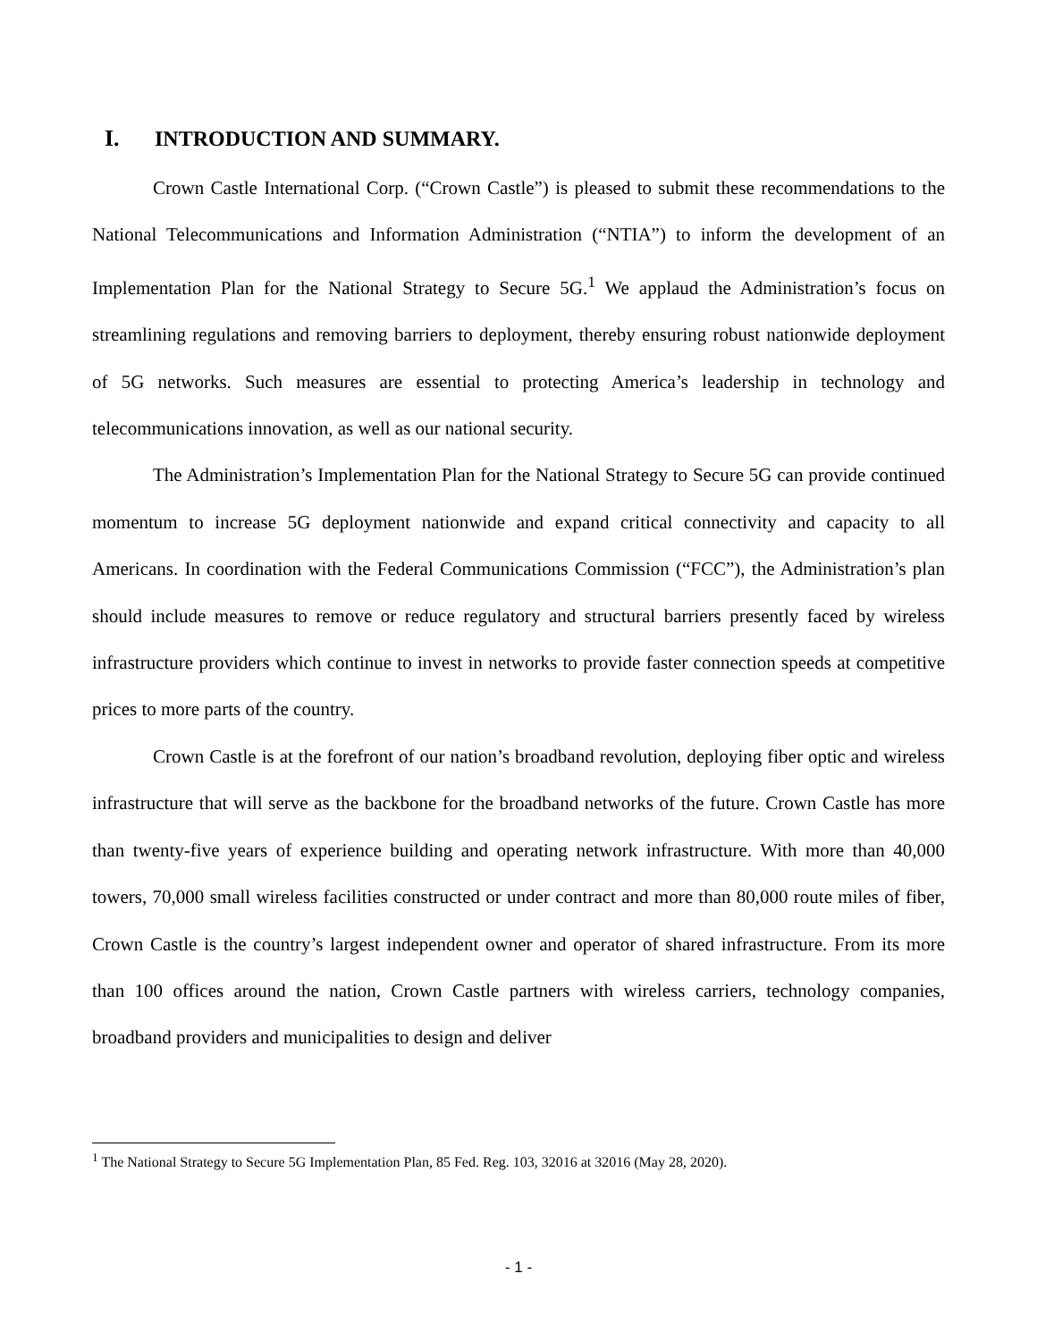I. INTRODUCTION AND SUMMARY.
Crown Castle International Corp. (“Crown Castle”) is pleased to submit these recommendations to the National Telecommunications and Information Administration (“NTIA”) to inform the development of an Implementation Plan for the National Strategy to Secure 5G.<sup>1</sup> We applaud the Administration’s focus on streamlining regulations and removing barriers to deployment, thereby ensuring robust nationwide deployment of 5G networks. Such measures are essential to protecting America’s leadership in technology and telecommunications innovation, as well as our national security.
The Administration’s Implementation Plan for the National Strategy to Secure 5G can provide continued momentum to increase 5G deployment nationwide and expand critical connectivity and capacity to all Americans. In coordination with the Federal Communications Commission (“FCC”), the Administration’s plan should include measures to remove or reduce regulatory and structural barriers presently faced by wireless infrastructure providers which continue to invest in networks to provide faster connection speeds at competitive prices to more parts of the country.
Crown Castle is at the forefront of our nation’s broadband revolution, deploying fiber optic and wireless infrastructure that will serve as the backbone for the broadband networks of the future. Crown Castle has more than twenty-five years of experience building and operating network infrastructure. With more than 40,000 towers, 70,000 small wireless facilities constructed or under contract and more than 80,000 route miles of fiber, Crown Castle is the country’s largest independent owner and operator of shared infrastructure. From its more than 100 offices around the nation, Crown Castle partners with wireless carriers, technology companies, broadband providers and municipalities to design and deliver
<sup>1</sup> The National Strategy to Secure 5G Implementation Plan, 85 Fed. Reg. 103, 32016 at 32016 (May 28, 2020).
- 1 -